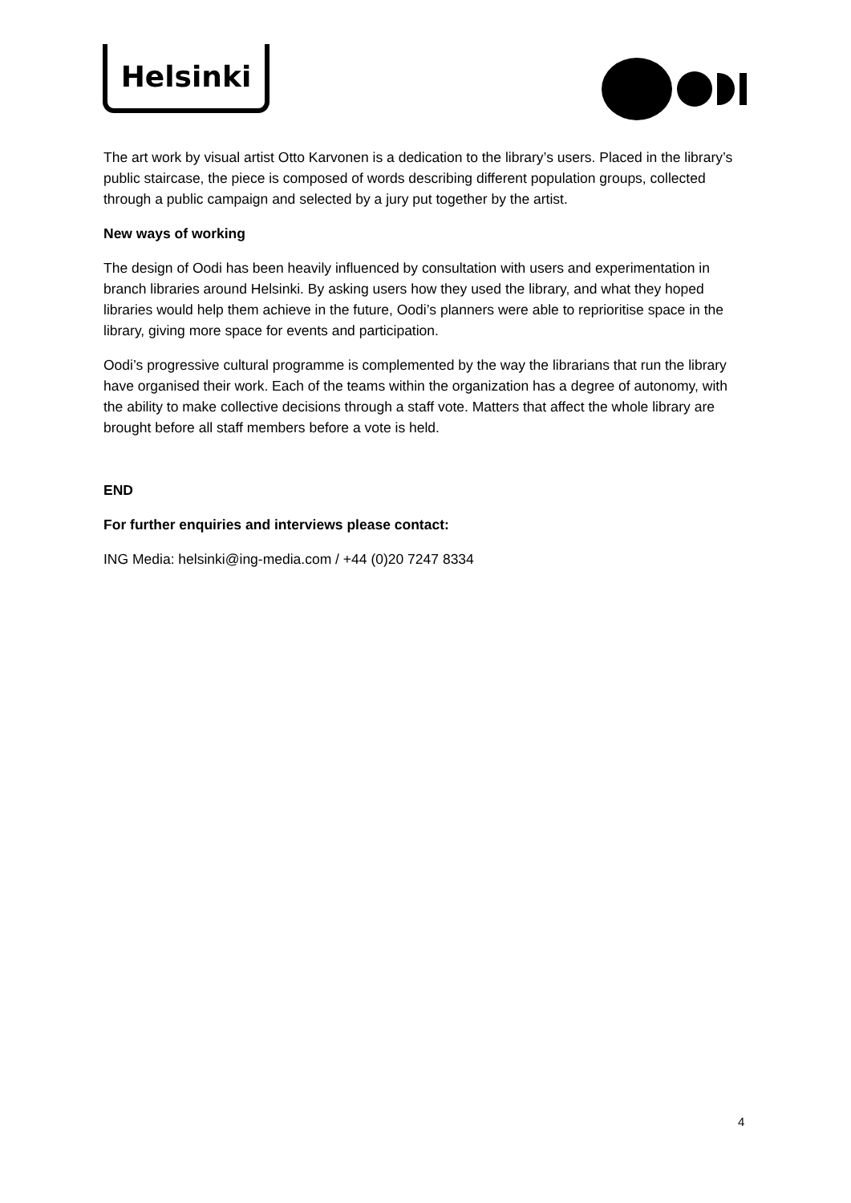Helsinki
The art work by visual artist Otto Karvonen is a dedication to the library’s users. Placed in the library’s public staircase, the piece is composed of words describing different population groups, collected through a public campaign and selected by a jury put together by the artist.
New ways of working
The design of Oodi has been heavily influenced by consultation with users and experimentation in branch libraries around Helsinki. By asking users how they used the library, and what they hoped libraries would help them achieve in the future, Oodi’s planners were able to reprioritise space in the library, giving more space for events and participation.
Oodi’s progressive cultural programme is complemented by the way the librarians that run the library have organised their work. Each of the teams within the organization has a degree of autonomy, with the ability to make collective decisions through a staff vote. Matters that affect the whole library are brought before all staff members before a vote is held.
END
For further enquiries and interviews please contact:
ING Media: helsinki@ing-media.com / +44 (0)20 7247 8334
4